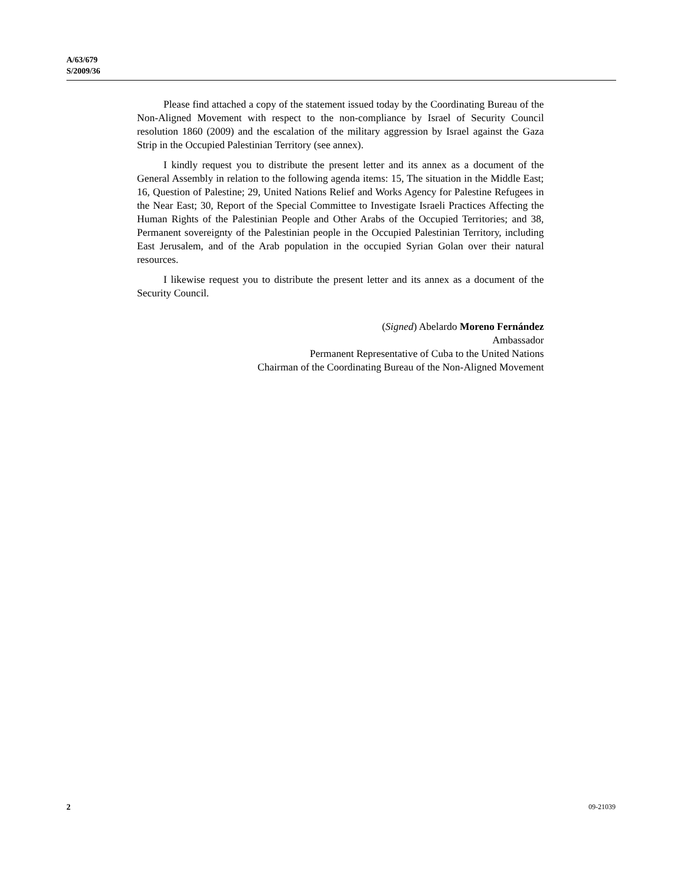A/63/679
S/2009/36
Please find attached a copy of the statement issued today by the Coordinating Bureau of the Non-Aligned Movement with respect to the non-compliance by Israel of Security Council resolution 1860 (2009) and the escalation of the military aggression by Israel against the Gaza Strip in the Occupied Palestinian Territory (see annex).
I kindly request you to distribute the present letter and its annex as a document of the General Assembly in relation to the following agenda items: 15, The situation in the Middle East; 16, Question of Palestine; 29, United Nations Relief and Works Agency for Palestine Refugees in the Near East; 30, Report of the Special Committee to Investigate Israeli Practices Affecting the Human Rights of the Palestinian People and Other Arabs of the Occupied Territories; and 38, Permanent sovereignty of the Palestinian people in the Occupied Palestinian Territory, including East Jerusalem, and of the Arab population in the occupied Syrian Golan over their natural resources.
I likewise request you to distribute the present letter and its annex as a document of the Security Council.
(Signed) Abelardo Moreno Fernández
Ambassador
Permanent Representative of Cuba to the United Nations
Chairman of the Coordinating Bureau of the Non-Aligned Movement
2 09-21039